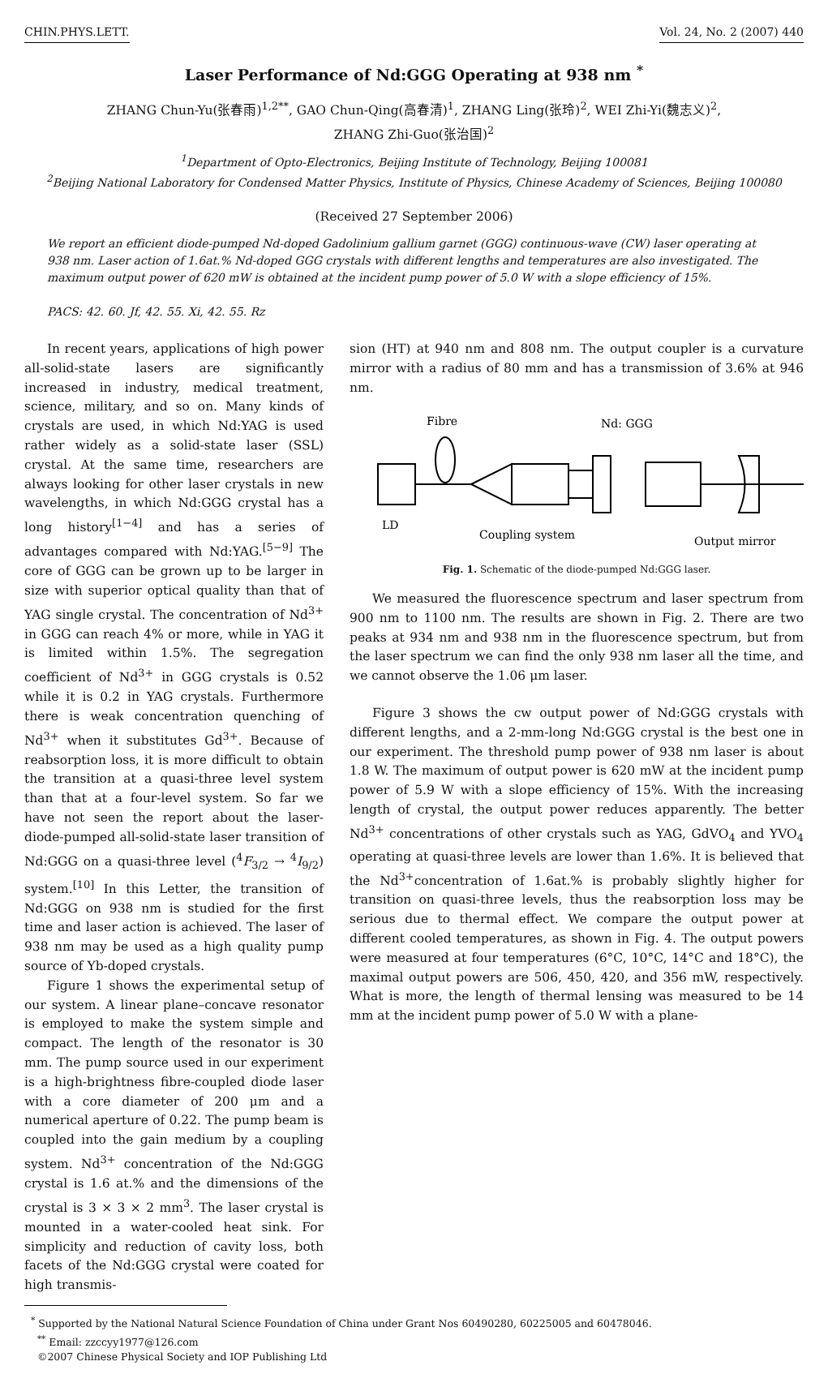CHIN.PHYS.LETT. Vol. 24, No. 2 (2007) 440
Laser Performance of Nd:GGG Operating at 938 nm <sup>*</sup>
ZHANG Chun-Yu(张春雨)<sup>1,2**</sup>, GAO Chun-Qing(高春清)<sup>1</sup>, ZHANG Ling(张玲)<sup>2</sup>, WEI Zhi-Yi(魏志义)<sup>2</sup>,
ZHANG Zhi-Guo(张治国)<sup>2</sup>
<sup>1</sup> Department of Opto-Electronics, Beijing Institute of Technology, Beijing 100081
<sup>2</sup> Beijing National Laboratory for Condensed Matter Physics, Institute of Physics, Chinese Academy of Sciences, Beijing 100080
(Received 27 September 2006)
We report an efficient diode-pumped Nd-doped Gadolinium gallium garnet (GGG) continuous-wave (CW) laser operating at 938 nm. Laser action of 1.6at.% Nd-doped GGG crystals with different lengths and temperatures are also investigated. The maximum output power of 620 mW is obtained at the incident pump power of 5.0 W with a slope efficiency of 15%.
PACS: 42. 60. Jf, 42. 55. Xi, 42. 55. Rz
In recent years, applications of high power all-solid-state lasers are significantly increased in industry, medical treatment, science, military, and so on. Many kinds of crystals are used, in which Nd:YAG is used rather widely as a solid-state laser (SSL) crystal. At the same time, researchers are always looking for other laser crystals in new wavelengths, in which Nd:GGG crystal has a long history<sup>[1−4]</sup> and has a series of advantages compared with Nd:YAG.<sup>[5−9]</sup> The core of GGG can be grown up to be larger in size with superior optical quality than that of YAG single crystal. The concentration of Nd<sup>3+</sup> in GGG can reach 4% or more, while in YAG it is limited within 1.5%. The segregation coefficient of Nd<sup>3+</sup> in GGG crystals is 0.52 while it is 0.2 in YAG crystals. Furthermore there is weak concentration quenching of Nd<sup>3+</sup> when it substitutes Gd<sup>3+</sup>. Because of reabsorption loss, it is more difficult to obtain the transition at a quasi-three level system than that at a four-level system. So far we have not seen the report about the laser-diode-pumped all-solid-state laser transition of Nd:GGG on a quasi-three level (<sup>4</sup>F<sub>3/2</sub> → <sup>4</sup>I<sub>9/2</sub>) system.<sup>[10]</sup> In this Letter, the transition of Nd:GGG on 938 nm is studied for the first time and laser action is achieved. The laser of 938 nm may be used as a high quality pump source of Yb-doped crystals.
Figure 1 shows the experimental setup of our system. A linear plane–concave resonator is employed to make the system simple and compact. The length of the resonator is 30 mm. The pump source used in our experiment is a high-brightness fibre-coupled diode laser with a core diameter of 200 μm and a numerical aperture of 0.22. The pump beam is coupled into the gain medium by a coupling system. Nd<sup>3+</sup> concentration of the Nd:GGG crystal is 1.6 at.% and the dimensions of the crystal is 3 × 3 × 2 mm<sup>3</sup>. The laser crystal is mounted in a water-cooled heat sink. For simplicity and reduction of cavity loss, both facets of the Nd:GGG crystal were coated for high transmis-
sion (HT) at 940 nm and 808 nm. The output coupler is a curvature mirror with a radius of 80 mm and has a transmission of 3.6% at 946 nm.
Fibre
Nd: GGG
LD
Coupling system
Output mirror
Fig. 1. Schematic of the diode-pumped Nd:GGG laser.
We measured the fluorescence spectrum and laser spectrum from 900 nm to 1100 nm. The results are shown in Fig. 2. There are two peaks at 934 nm and 938 nm in the fluorescence spectrum, but from the laser spectrum we can find the only 938 nm laser all the time, and we cannot observe the 1.06 μm laser.
Figure 3 shows the cw output power of Nd:GGG crystals with different lengths, and a 2-mm-long Nd:GGG crystal is the best one in our experiment. The threshold pump power of 938 nm laser is about 1.8 W. The maximum of output power is 620 mW at the incident pump power of 5.9 W with a slope efficiency of 15%. With the increasing length of crystal, the output power reduces apparently. The better Nd<sup>3+</sup> concentrations of other crystals such as YAG, GdVO<sub>4</sub> and YVO<sub>4</sub> operating at quasi-three levels are lower than 1.6%. It is believed that the Nd<sup>3+</sup>concentration of 1.6at.% is probably slightly higher for transition on quasi-three levels, thus the reabsorption loss may be serious due to thermal effect. We compare the output power at different cooled temperatures, as shown in Fig. 4. The output powers were measured at four temperatures (6°C, 10°C, 14°C and 18°C), the maximal output powers are 506, 450, 420, and 356 mW, respectively. What is more, the length of thermal lensing was measured to be 14 mm at the incident pump power of 5.0 W with a plane-
<sup>*</sup> Supported by the National Natural Science Foundation of China under Grant Nos 60490280, 60225005 and 60478046.
<sup>**</sup> Email: zzccyy1977@126.com
©2007 Chinese Physical Society and IOP Publishing Ltd